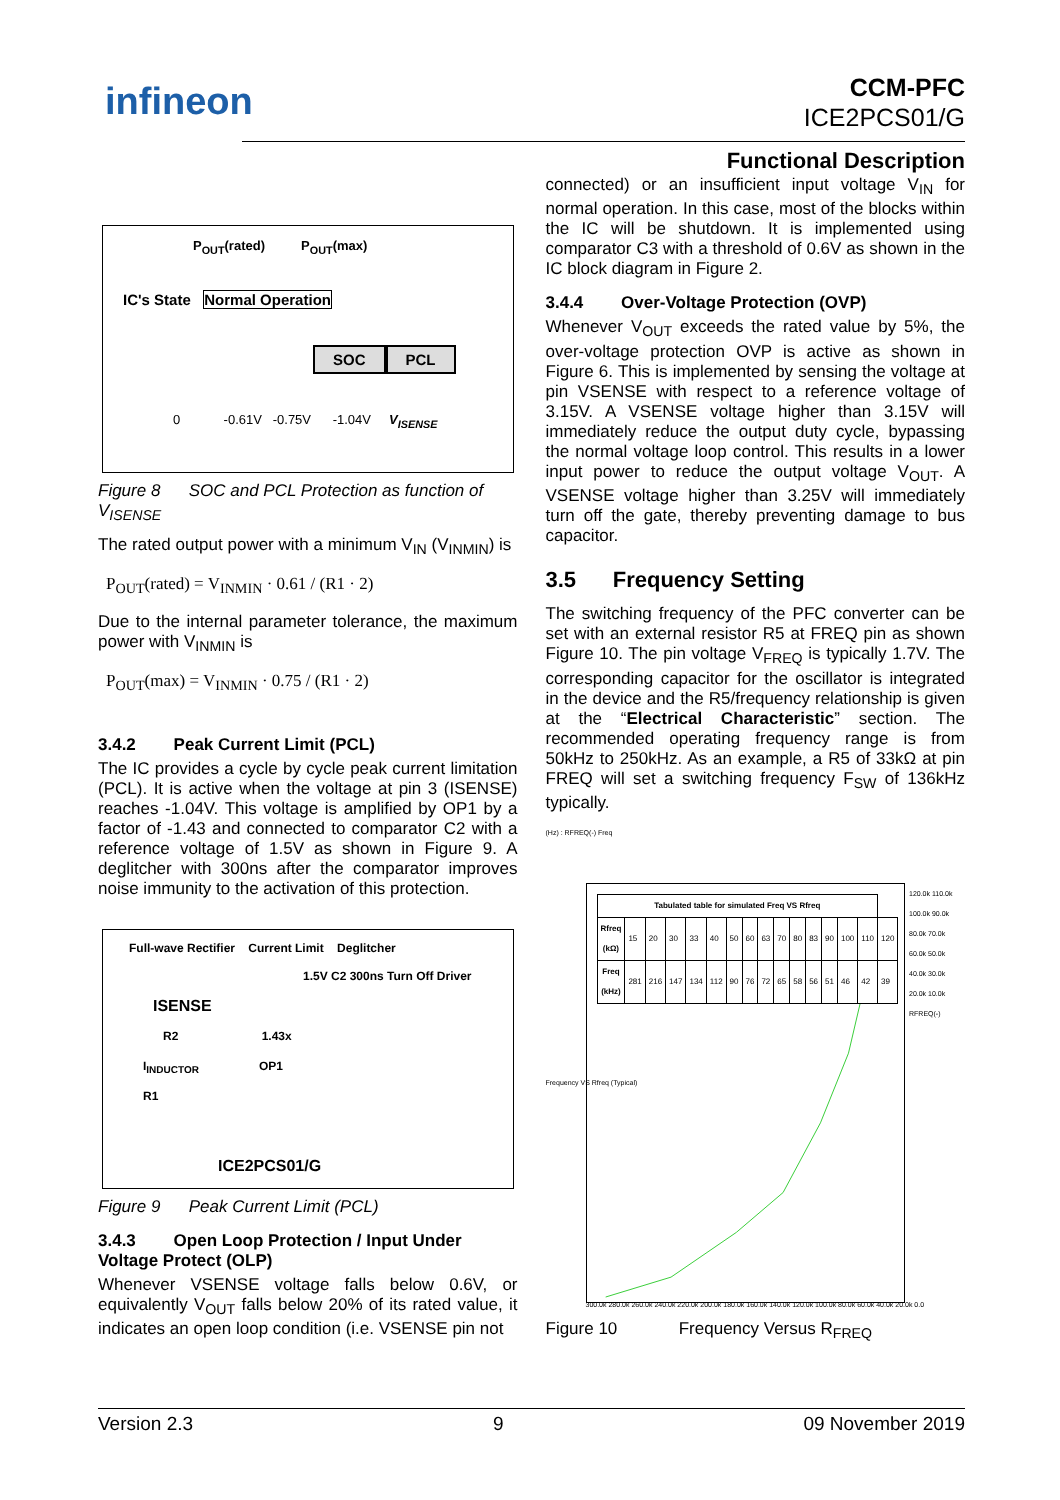infineon
CCM-PFC
ICE2PCS01/G
Functional Description
P<sub>OUT</sub>(rated) P<sub>OUT</sub>(max)
IC's State Normal Operation
SOC PCL
0 -0.61V -0.75V -1.04V V<sub>ISENSE</sub>
Figure 8 SOC and PCL Protection as function of V<sub>ISENSE</sub>
The rated output power with a minimum V<sub>IN</sub> (V<sub>INMIN</sub>) is
P<sub>OUT</sub>(rated) = V<sub>INMIN</sub> · 0.61 / (R1 · 2)
Due to the internal parameter tolerance, the maximum power with V<sub>INMIN</sub> is
P<sub>OUT</sub>(max) = V<sub>INMIN</sub> · 0.75 / (R1 · 2)
3.4.2 Peak Current Limit (PCL)
The IC provides a cycle by cycle peak current limitation (PCL). It is active when the voltage at pin 3 (ISENSE) reaches -1.04V. This voltage is amplified by OP1 by a factor of -1.43 and connected to comparator C2 with a reference voltage of 1.5V as shown in Figure 9. A deglitcher with 300ns after the comparator improves noise immunity to the activation of this protection.
Full-wave Rectifier Current Limit Deglitcher
1.5V C2 300ns Turn Off Driver
ISENSE
R2 1.43x
I<sub>INDUCTOR</sub> OP1
R1
ICE2PCS01/G
Figure 9 Peak Current Limit (PCL)
3.4.3 Open Loop Protection / Input Under Voltage Protect (OLP)
Whenever VSENSE voltage falls below 0.6V, or equivalently V<sub>OUT</sub> falls below 20% of its rated value, it indicates an open loop condition (i.e. VSENSE pin not
connected) or an insufficient input voltage V<sub>IN</sub> for normal operation. In this case, most of the blocks within the IC will be shutdown. It is implemented using comparator C3 with a threshold of 0.6V as shown in the IC block diagram in Figure 2.
3.4.4 Over-Voltage Protection (OVP)
Whenever V<sub>OUT</sub> exceeds the rated value by 5%, the over-voltage protection OVP is active as shown in Figure 6. This is implemented by sensing the voltage at pin VSENSE with respect to a reference voltage of 3.15V. A VSENSE voltage higher than 3.15V will immediately reduce the output duty cycle, bypassing the normal voltage loop control. This results in a lower input power to reduce the output voltage V<sub>OUT</sub>. A VSENSE voltage higher than 3.25V will immediately turn off the gate, thereby preventing damage to bus capacitor.
3.5 Frequency Setting
The switching frequency of the PFC converter can be set with an external resistor R5 at FREQ pin as shown Figure 10. The pin voltage V<sub>FREQ</sub> is typically 1.7V. The corresponding capacitor for the oscillator is integrated in the device and the R5/frequency relationship is given at the “Electrical Characteristic” section. The recommended operating frequency range is from 50kHz to 250kHz. As an example, a R5 of 33kΩ at pin FREQ will set a switching frequency F<sub>SW</sub> of 136kHz typically.
(Hz) : RFREQ(-) Freq
| Tabulated table for simulated Freq VS Rfreq | | | | | | | | | | | | | | | |
| --- | --- | --- | --- | --- | --- | --- | --- | --- | --- | --- | --- | --- | --- | --- | --- |
| Rfreq (kΩ) | 15 | 20 | 30 | 33 | 40 | 50 | 60 | 63 | 70 | 80 | 83 | 90 | 100 | 110 | 120 |
| Freq (kHz) | 281 | 216 | 147 | 134 | 112 | 90 | 76 | 72 | 65 | 58 | 56 | 51 | 46 | 42 | 39 |
120.0k 110.0k 100.0k 90.0k 80.0k 70.0k 60.0k 50.0k 40.0k 30.0k 20.0k 10.0k RFREQ(-)
Frequency VS Rfreq (Typical)
300.0k 280.0k 260.0k 240.0k 220.0k 200.0k 180.0k 160.0k 140.0k 120.0k 100.0k 80.0k 60.0k 40.0k 20.0k 0.0
Figure 10 Frequency Versus R<sub>FREQ</sub>
Version 2.3 9 09 November 2019